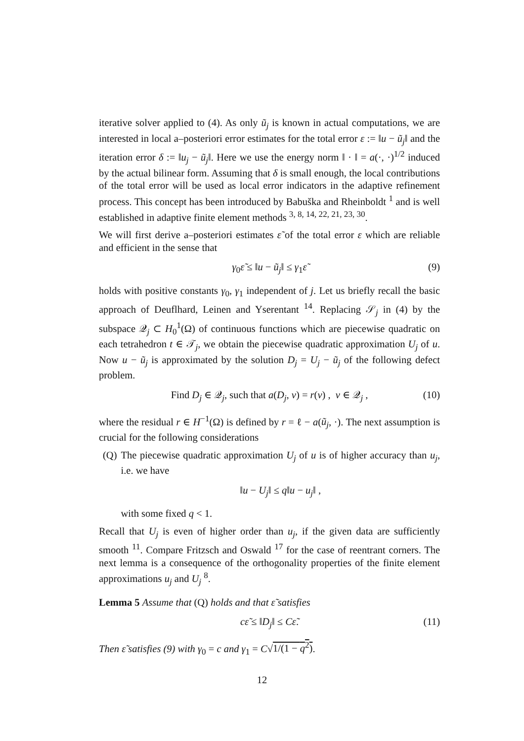iterative solver applied to (4). As only ũ<sub>j</sub> is known in actual computations, we are interested in local a–posteriori error estimates for the total error ε := ‖u − ũ<sub>j</sub>‖ and the iteration error δ := ‖u<sub>j</sub> − ũ<sub>j</sub>‖. Here we use the energy norm ‖ · ‖ = a(·, ·)<sup>1/2</sup> induced by the actual bilinear form. Assuming that δ is small enough, the local contributions of the total error will be used as local error indicators in the adaptive refinement process. This concept has been introduced by Babuška and Rheinboldt <sup>1</sup> and is well established in adaptive finite element methods <sup>3, 8, 14, 22, 21, 23, 30</sup>.
We will first derive a–posteriori estimates ε̃ of the total error ε which are reliable and efficient in the sense that
γ<sub>0</sub>ε̃ ≤ ‖u − ũ<sub>j</sub>‖ ≤ γ<sub>1</sub>ε̃ (9)
holds with positive constants γ<sub>0</sub>, γ<sub>1</sub> independent of j. Let us briefly recall the basic approach of Deuflhard, Leinen and Yserentant <sup>14</sup>. Replacing 𝒮<sub>j</sub> in (4) by the subspace 𝒬<sub>j</sub> ⊂ H<sub>0</sub><sup>1</sup>(Ω) of continuous functions which are piecewise quadratic on each tetrahedron t ∈ 𝒯<sub>j</sub>, we obtain the piecewise quadratic approximation U<sub>j</sub> of u. Now u − ũ<sub>j</sub> is approximated by the solution D<sub>j</sub> = U<sub>j</sub> − ũ<sub>j</sub> of the following defect problem.
Find D<sub>j</sub> ∈ 𝒬<sub>j</sub>, such that a(D<sub>j</sub>, v) = r(v) , v ∈ 𝒬<sub>j</sub> , (10)
where the residual r ∈ H<sup>−1</sup>(Ω) is defined by r = ℓ − a(ũ<sub>j</sub>, ·). The next assumption is crucial for the following considerations
(Q) The piecewise quadratic approximation U<sub>j</sub> of u is of higher accuracy than u<sub>j</sub>, i.e. we have
‖u − U<sub>j</sub>‖ ≤ q‖u − u<sub>j</sub>‖ ,
with some fixed q < 1.
Recall that U<sub>j</sub> is even of higher order than u<sub>j</sub>, if the given data are sufficiently smooth <sup>11</sup>. Compare Fritzsch and Oswald <sup>17</sup> for the case of reentrant corners. The next lemma is a consequence of the orthogonality properties of the finite element approximations u<sub>j</sub> and U<sub>j</sub> <sup>8</sup>.
Lemma 5 Assume that (Q) holds and that ε̃ satisfies
cε̃ ≤ ‖D<sub>j</sub>‖ ≤ Cε̃. (11)
Then ε̃ satisfies (9) with γ<sub>0</sub> = c and γ<sub>1</sub> = C√1/(1 − q<sup>2</sup>).
12